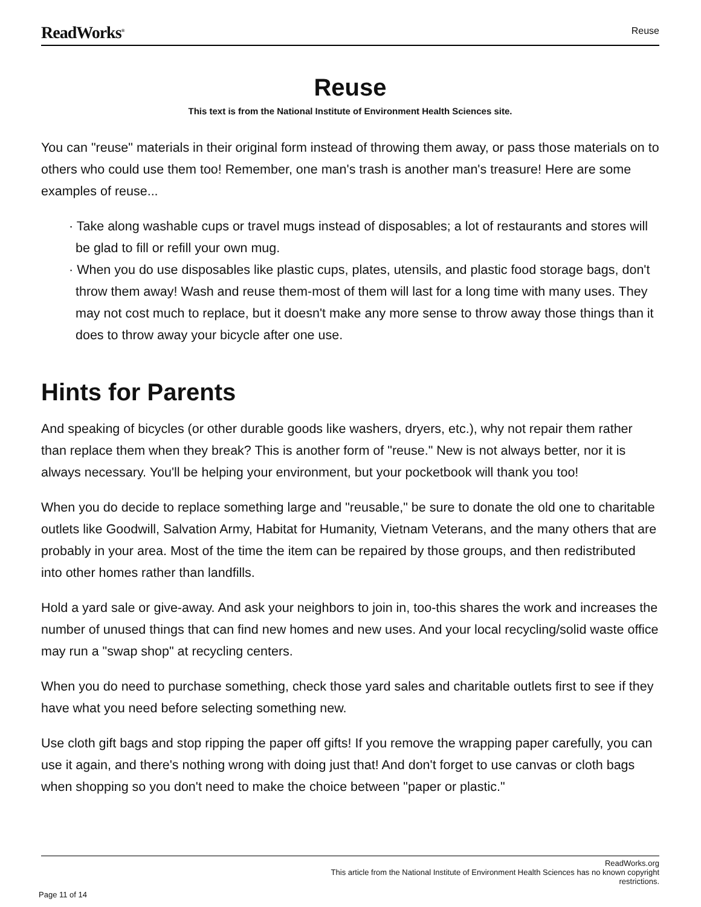ReadWorks<sup>®</sup> Reuse
Reuse
This text is from the National Institute of Environment Health Sciences site.
You can "reuse" materials in their original form instead of throwing them away, or pass those materials on to others who could use them too! Remember, one man's trash is another man's treasure! Here are some examples of reuse...
· Take along washable cups or travel mugs instead of disposables; a lot of restaurants and stores will be glad to fill or refill your own mug.
· When you do use disposables like plastic cups, plates, utensils, and plastic food storage bags, don't throw them away! Wash and reuse them-most of them will last for a long time with many uses. They may not cost much to replace, but it doesn't make any more sense to throw away those things than it does to throw away your bicycle after one use.
Hints for Parents
And speaking of bicycles (or other durable goods like washers, dryers, etc.), why not repair them rather than replace them when they break? This is another form of "reuse." New is not always better, nor it is always necessary. You'll be helping your environment, but your pocketbook will thank you too!
When you do decide to replace something large and "reusable," be sure to donate the old one to charitable outlets like Goodwill, Salvation Army, Habitat for Humanity, Vietnam Veterans, and the many others that are probably in your area. Most of the time the item can be repaired by those groups, and then redistributed into other homes rather than landfills.
Hold a yard sale or give-away. And ask your neighbors to join in, too-this shares the work and increases the number of unused things that can find new homes and new uses. And your local recycling/solid waste office may run a "swap shop" at recycling centers.
When you do need to purchase something, check those yard sales and charitable outlets first to see if they have what you need before selecting something new.
Use cloth gift bags and stop ripping the paper off gifts! If you remove the wrapping paper carefully, you can use it again, and there's nothing wrong with doing just that! And don't forget to use canvas or cloth bags when shopping so you don't need to make the choice between "paper or plastic."
ReadWorks.org
This article from the National Institute of Environment Health Sciences has no known copyright
restrictions.
Page 11 of 14